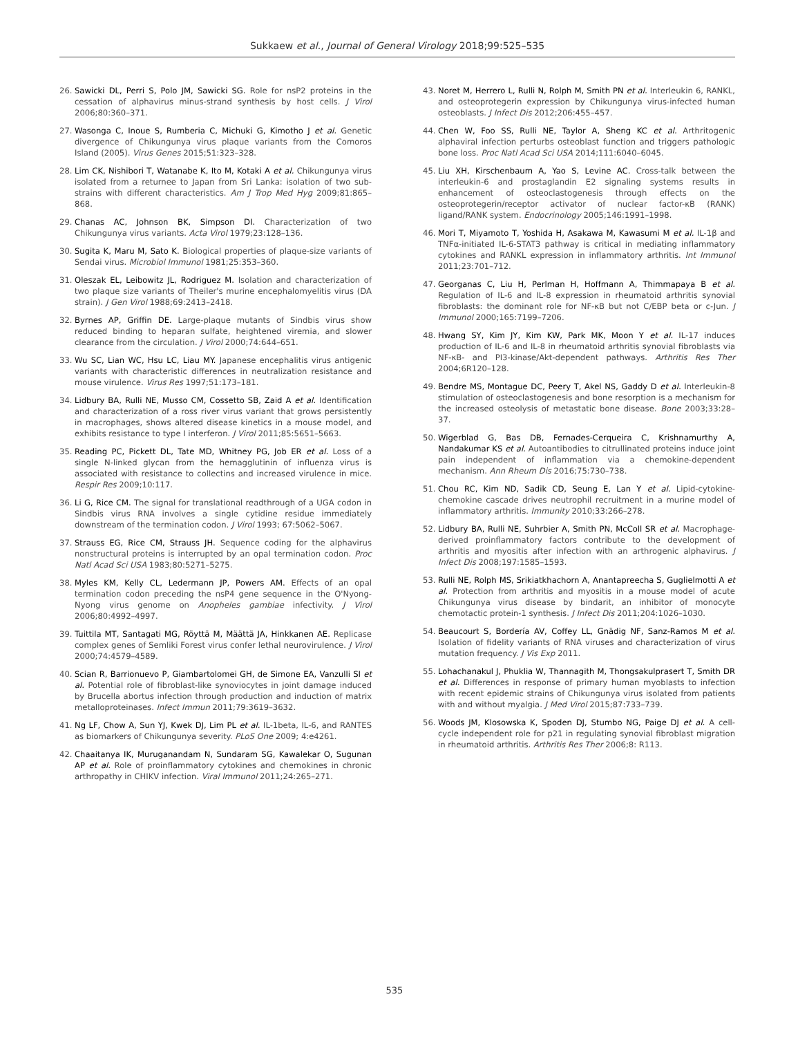Sukkaew et al., Journal of General Virology 2018;99:525–535
26. Sawicki DL, Perri S, Polo JM, Sawicki SG. Role for nsP2 proteins in the cessation of alphavirus minus-strand synthesis by host cells. J Virol 2006;80:360–371.
27. Wasonga C, Inoue S, Rumberia C, Michuki G, Kimotho J et al. Genetic divergence of Chikungunya virus plaque variants from the Comoros Island (2005). Virus Genes 2015;51:323–328.
28. Lim CK, Nishibori T, Watanabe K, Ito M, Kotaki A et al. Chikungunya virus isolated from a returnee to Japan from Sri Lanka: isolation of two sub-strains with different characteristics. Am J Trop Med Hyg 2009;81:865–868.
29. Chanas AC, Johnson BK, Simpson DI. Characterization of two Chikungunya virus variants. Acta Virol 1979;23:128–136.
30. Sugita K, Maru M, Sato K. Biological properties of plaque-size variants of Sendai virus. Microbiol Immunol 1981;25:353–360.
31. Oleszak EL, Leibowitz JL, Rodriguez M. Isolation and characterization of two plaque size variants of Theiler's murine encephalomyelitis virus (DA strain). J Gen Virol 1988;69:2413–2418.
32. Byrnes AP, Griffin DE. Large-plaque mutants of Sindbis virus show reduced binding to heparan sulfate, heightened viremia, and slower clearance from the circulation. J Virol 2000;74:644–651.
33. Wu SC, Lian WC, Hsu LC, Liau MY. Japanese encephalitis virus antigenic variants with characteristic differences in neutralization resistance and mouse virulence. Virus Res 1997;51:173–181.
34. Lidbury BA, Rulli NE, Musso CM, Cossetto SB, Zaid A et al. Identification and characterization of a ross river virus variant that grows persistently in macrophages, shows altered disease kinetics in a mouse model, and exhibits resistance to type I interferon. J Virol 2011;85:5651–5663.
35. Reading PC, Pickett DL, Tate MD, Whitney PG, Job ER et al. Loss of a single N-linked glycan from the hemagglutinin of influenza virus is associated with resistance to collectins and increased virulence in mice. Respir Res 2009;10:117.
36. Li G, Rice CM. The signal for translational readthrough of a UGA codon in Sindbis virus RNA involves a single cytidine residue immediately downstream of the termination codon. J Virol 1993; 67:5062–5067.
37. Strauss EG, Rice CM, Strauss JH. Sequence coding for the alphavirus nonstructural proteins is interrupted by an opal termination codon. Proc Natl Acad Sci USA 1983;80:5271–5275.
38. Myles KM, Kelly CL, Ledermann JP, Powers AM. Effects of an opal termination codon preceding the nsP4 gene sequence in the O'Nyong-Nyong virus genome on Anopheles gambiae infectivity. J Virol 2006;80:4992–4997.
39. Tuittila MT, Santagati MG, Röyttä M, Määttä JA, Hinkkanen AE. Replicase complex genes of Semliki Forest virus confer lethal neurovirulence. J Virol 2000;74:4579–4589.
40. Scian R, Barrionuevo P, Giambartolomei GH, de Simone EA, Vanzulli SI et al. Potential role of fibroblast-like synoviocytes in joint damage induced by Brucella abortus infection through production and induction of matrix metalloproteinases. Infect Immun 2011;79:3619–3632.
41. Ng LF, Chow A, Sun YJ, Kwek DJ, Lim PL et al. IL-1beta, IL-6, and RANTES as biomarkers of Chikungunya severity. PLoS One 2009; 4:e4261.
42. Chaaitanya IK, Muruganandam N, Sundaram SG, Kawalekar O, Sugunan AP et al. Role of proinflammatory cytokines and chemokines in chronic arthropathy in CHIKV infection. Viral Immunol 2011;24:265–271.
43. Noret M, Herrero L, Rulli N, Rolph M, Smith PN et al. Interleukin 6, RANKL, and osteoprotegerin expression by Chikungunya virus-infected human osteoblasts. J Infect Dis 2012;206:455–457.
44. Chen W, Foo SS, Rulli NE, Taylor A, Sheng KC et al. Arthritogenic alphaviral infection perturbs osteoblast function and triggers pathologic bone loss. Proc Natl Acad Sci USA 2014;111:6040–6045.
45. Liu XH, Kirschenbaum A, Yao S, Levine AC. Cross-talk between the interleukin-6 and prostaglandin E2 signaling systems results in enhancement of osteoclastogenesis through effects on the osteoprotegerin/receptor activator of nuclear factor-κB (RANK) ligand/RANK system. Endocrinology 2005;146:1991–1998.
46. Mori T, Miyamoto T, Yoshida H, Asakawa M, Kawasumi M et al. IL-1β and TNFα-initiated IL-6-STAT3 pathway is critical in mediating inflammatory cytokines and RANKL expression in inflammatory arthritis. Int Immunol 2011;23:701–712.
47. Georganas C, Liu H, Perlman H, Hoffmann A, Thimmapaya B et al. Regulation of IL-6 and IL-8 expression in rheumatoid arthritis synovial fibroblasts: the dominant role for NF-κB but not C/EBP beta or c-Jun. J Immunol 2000;165:7199–7206.
48. Hwang SY, Kim JY, Kim KW, Park MK, Moon Y et al. IL-17 induces production of IL-6 and IL-8 in rheumatoid arthritis synovial fibroblasts via NF-κB- and PI3-kinase/Akt-dependent pathways. Arthritis Res Ther 2004;6R120–128.
49. Bendre MS, Montague DC, Peery T, Akel NS, Gaddy D et al. Interleukin-8 stimulation of osteoclastogenesis and bone resorption is a mechanism for the increased osteolysis of metastatic bone disease. Bone 2003;33:28–37.
50. Wigerblad G, Bas DB, Fernades-Cerqueira C, Krishnamurthy A, Nandakumar KS et al. Autoantibodies to citrullinated proteins induce joint pain independent of inflammation via a chemokine-dependent mechanism. Ann Rheum Dis 2016;75:730–738.
51. Chou RC, Kim ND, Sadik CD, Seung E, Lan Y et al. Lipid-cytokine-chemokine cascade drives neutrophil recruitment in a murine model of inflammatory arthritis. Immunity 2010;33:266–278.
52. Lidbury BA, Rulli NE, Suhrbier A, Smith PN, McColl SR et al. Macrophage-derived proinflammatory factors contribute to the development of arthritis and myositis after infection with an arthrogenic alphavirus. J Infect Dis 2008;197:1585–1593.
53. Rulli NE, Rolph MS, Srikiatkhachorn A, Anantapreecha S, Guglielmotti A et al. Protection from arthritis and myositis in a mouse model of acute Chikungunya virus disease by bindarit, an inhibitor of monocyte chemotactic protein-1 synthesis. J Infect Dis 2011;204:1026–1030.
54. Beaucourt S, Bordería AV, Coffey LL, Gnädig NF, Sanz-Ramos M et al. Isolation of fidelity variants of RNA viruses and characterization of virus mutation frequency. J Vis Exp 2011.
55. Lohachanakul J, Phuklia W, Thannagith M, Thongsakulprasert T, Smith DR et al. Differences in response of primary human myoblasts to infection with recent epidemic strains of Chikungunya virus isolated from patients with and without myalgia. J Med Virol 2015;87:733–739.
56. Woods JM, Klosowska K, Spoden DJ, Stumbo NG, Paige DJ et al. A cell-cycle independent role for p21 in regulating synovial fibroblast migration in rheumatoid arthritis. Arthritis Res Ther 2006;8: R113.
535